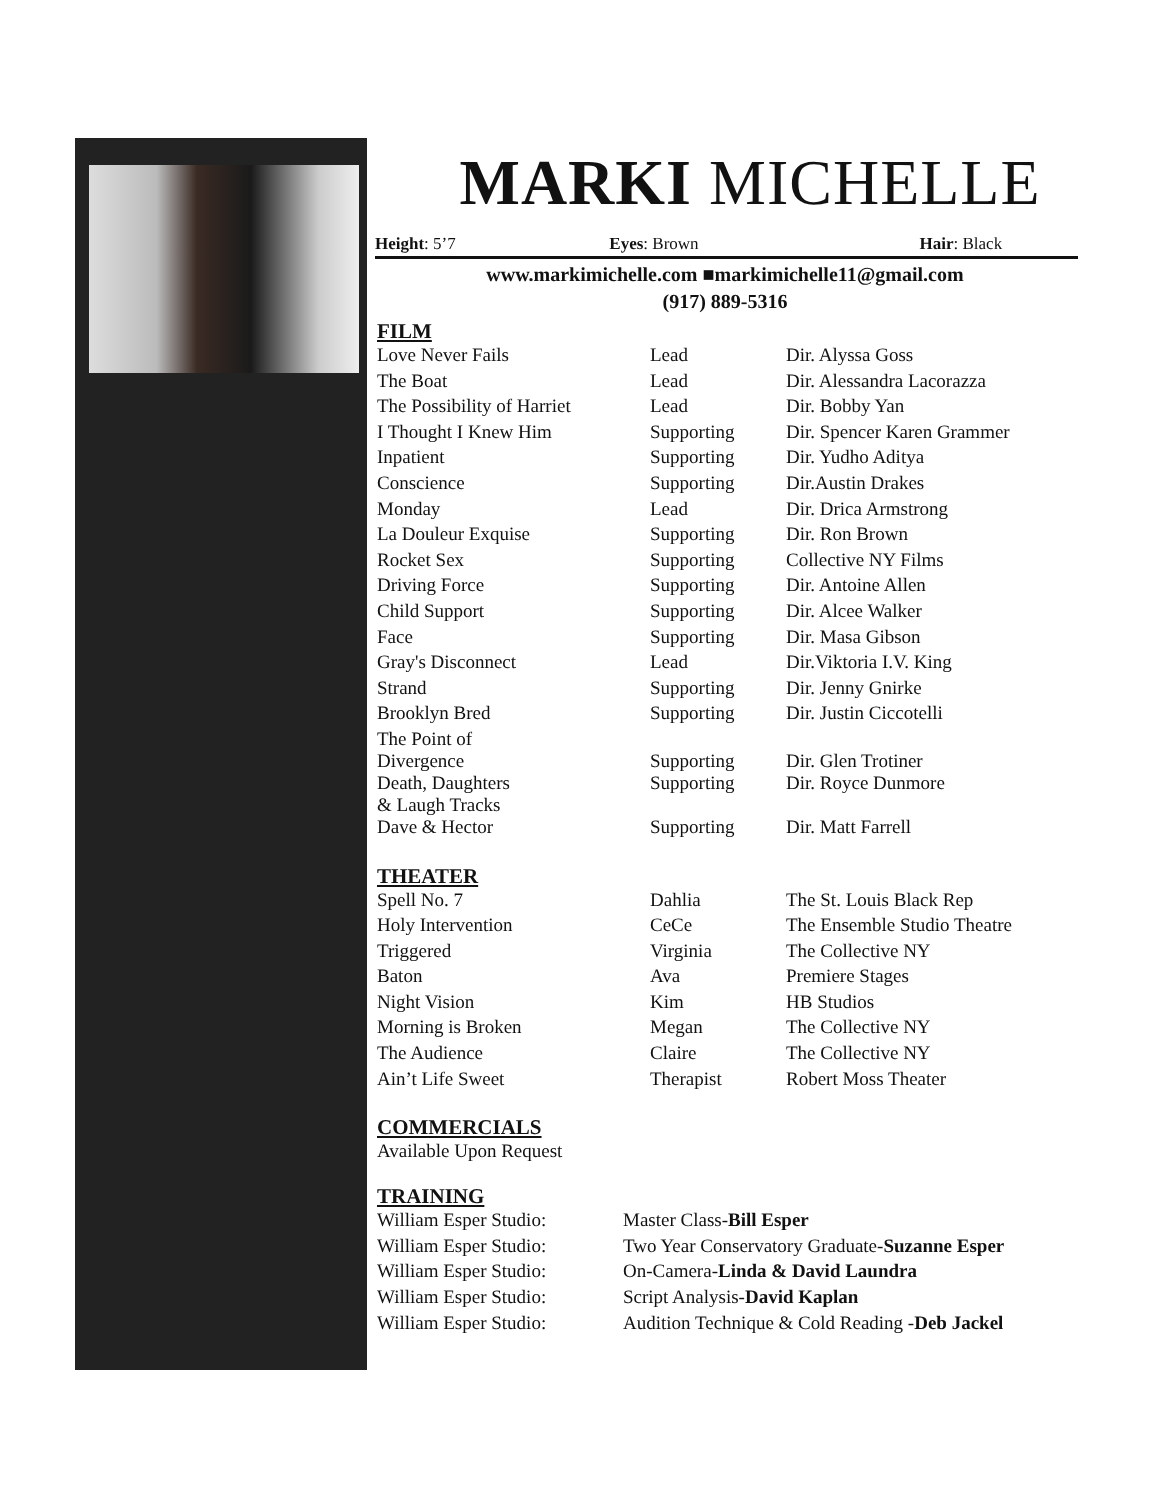MARKI MICHELLE
Height: 5’7 Eyes: Brown Hair: Black
www.markimichelle.com ■markimichelle11@gmail.com
(917) 889-5316
FILM
| Love Never Fails | Lead | Dir. Alyssa Goss |
| The Boat | Lead | Dir. Alessandra Lacorazza |
| The Possibility of Harriet | Lead | Dir. Bobby Yan |
| I Thought I Knew Him | Supporting | Dir. Spencer Karen Grammer |
| Inpatient | Supporting | Dir. Yudho Aditya |
| Conscience | Supporting | Dir.Austin Drakes |
| Monday | Lead | Dir. Drica Armstrong |
| La Douleur Exquise | Supporting | Dir. Ron Brown |
| Rocket Sex | Supporting | Collective NY Films |
| Driving Force | Supporting | Dir. Antoine Allen |
| Child Support | Supporting | Dir. Alcee Walker |
| Face | Supporting | Dir. Masa Gibson |
| Gray's Disconnect | Lead | Dir.Viktoria I.V. King |
| Strand | Supporting | Dir. Jenny Gnirke |
| Brooklyn Bred | Supporting | Dir. Justin Ciccotelli |
| The Point of Divergence | Supporting | Dir. Glen Trotiner |
| Death, Daughters & Laugh Tracks | Supporting | Dir. Royce Dunmore |
| Dave & Hector | Supporting | Dir. Matt Farrell |
THEATER
| Spell No. 7 | Dahlia | The St. Louis Black Rep |
| Holy Intervention | CeCe | The Ensemble Studio Theatre |
| Triggered | Virginia | The Collective NY |
| Baton | Ava | Premiere Stages |
| Night Vision | Kim | HB Studios |
| Morning is Broken | Megan | The Collective NY |
| The Audience | Claire | The Collective NY |
| Ain’t Life Sweet | Therapist | Robert Moss Theater |
COMMERCIALS
Available Upon Request
TRAINING
| William Esper Studio: | Master Class- Bill Esper |
| William Esper Studio: | Two Year Conservatory Graduate- Suzanne Esper |
| William Esper Studio: | On-Camera- Linda & David Laundra |
| William Esper Studio: | Script Analysis- David Kaplan |
| William Esper Studio: | Audition Technique & Cold Reading - Deb Jackel |